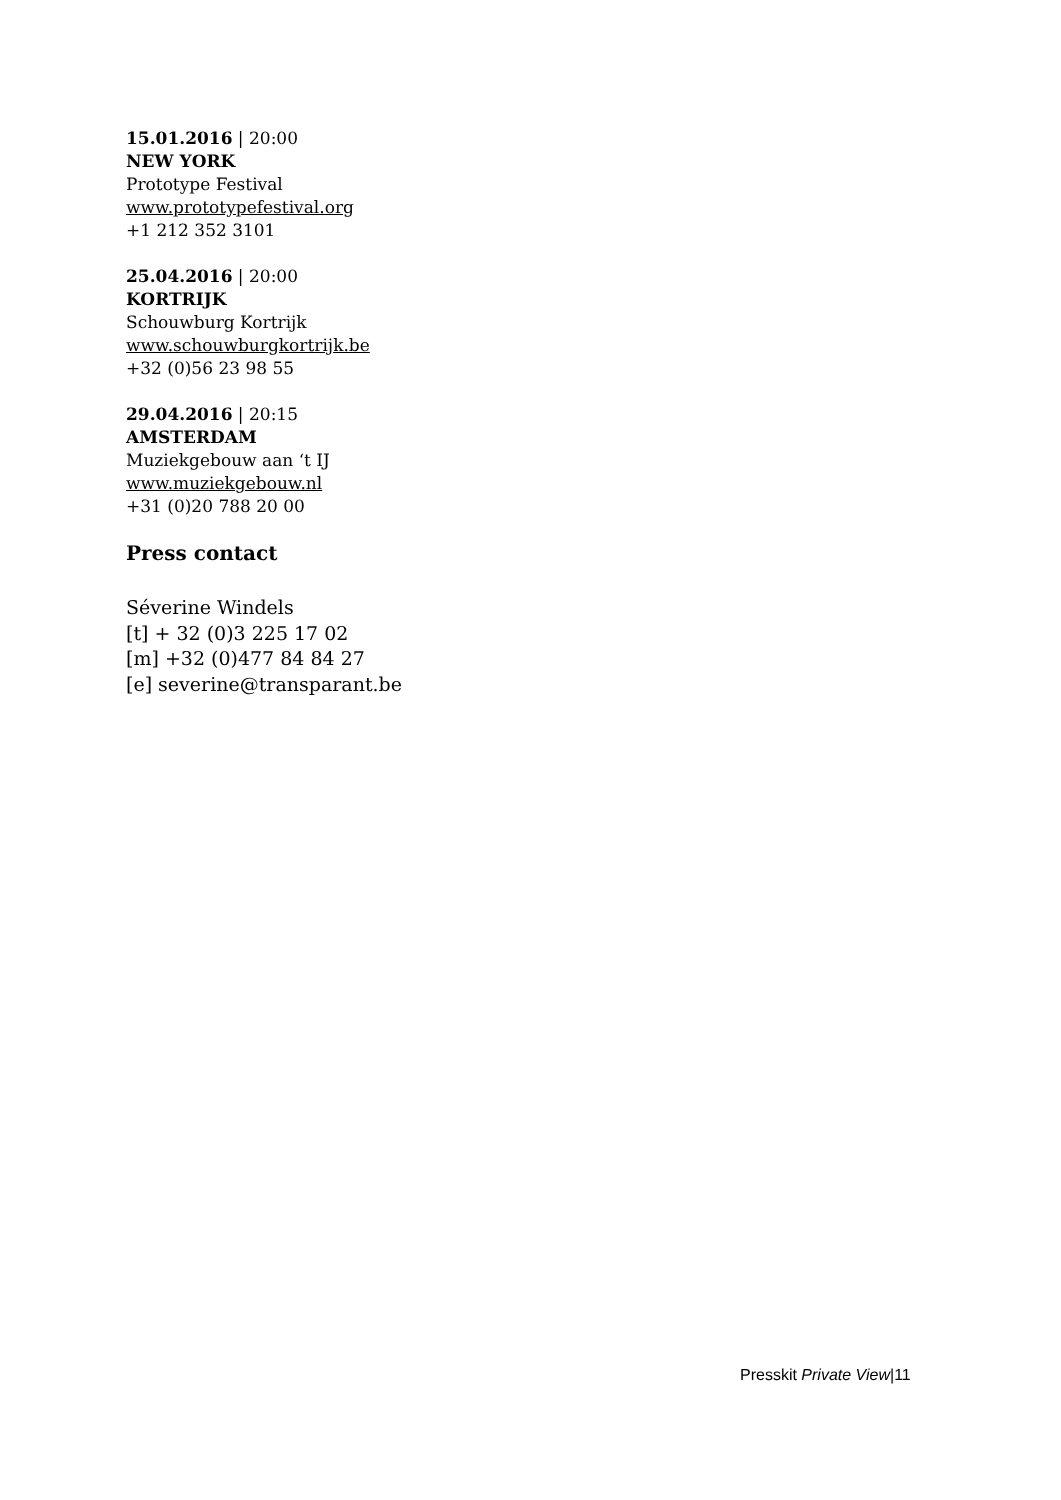15.01.2016 | 20:00
NEW YORK
Prototype Festival
www.prototypefestival.org
+1 212 352 3101
25.04.2016 | 20:00
KORTRIJK
Schouwburg Kortrijk
www.schouwburgkortrijk.be
+32 (0)56 23 98 55
29.04.2016 | 20:15
AMSTERDAM
Muziekgebouw aan ‘t IJ
www.muziekgebouw.nl
+31 (0)20 788 20 00
Press contact
Séverine Windels
[t] + 32 (0)3 225 17 02
[m] +32 (0)477 84 84 27
[e] severine@transparant.be
Presskit Private View|11